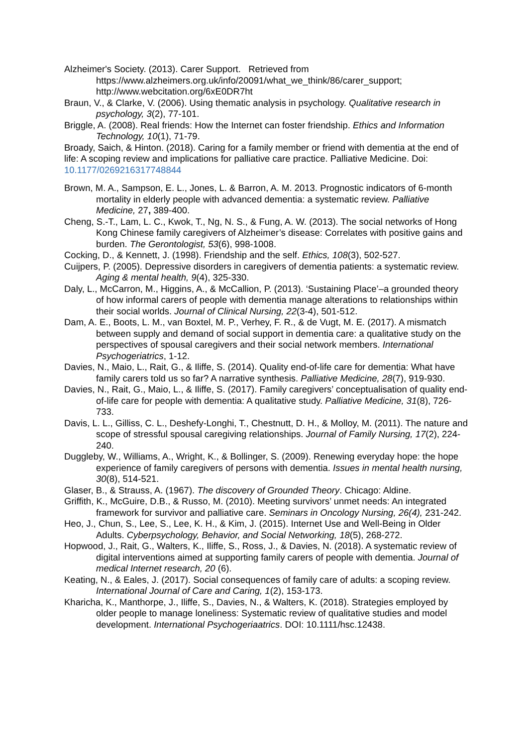Alzheimer's Society. (2013). Carer Support. Retrieved from
https://www.alzheimers.org.uk/info/20091/what_we_think/86/carer_support;
http://www.webcitation.org/6xE0DR7ht
Braun, V., & Clarke, V. (2006). Using thematic analysis in psychology. Qualitative research in psychology, 3(2), 77-101.
Briggle, A. (2008). Real friends: How the Internet can foster friendship. Ethics and Information Technology, 10(1), 71-79.
Broady, Saich, & Hinton. (2018). Caring for a family member or friend with dementia at the end of life: A scoping review and implications for palliative care practice. Palliative Medicine. Doi: 10.1177/0269216317748844
Brown, M. A., Sampson, E. L., Jones, L. & Barron, A. M. 2013. Prognostic indicators of 6-month mortality in elderly people with advanced dementia: a systematic review. Palliative Medicine, 27, 389-400.
Cheng, S.-T., Lam, L. C., Kwok, T., Ng, N. S., & Fung, A. W. (2013). The social networks of Hong Kong Chinese family caregivers of Alzheimer’s disease: Correlates with positive gains and burden. The Gerontologist, 53(6), 998-1008.
Cocking, D., & Kennett, J. (1998). Friendship and the self. Ethics, 108(3), 502-527.
Cuijpers, P. (2005). Depressive disorders in caregivers of dementia patients: a systematic review. Aging & mental health, 9(4), 325-330.
Daly, L., McCarron, M., Higgins, A., & McCallion, P. (2013). ‘Sustaining Place’–a grounded theory of how informal carers of people with dementia manage alterations to relationships within their social worlds. Journal of Clinical Nursing, 22(3-4), 501-512.
Dam, A. E., Boots, L. M., van Boxtel, M. P., Verhey, F. R., & de Vugt, M. E. (2017). A mismatch between supply and demand of social support in dementia care: a qualitative study on the perspectives of spousal caregivers and their social network members. International Psychogeriatrics, 1-12.
Davies, N., Maio, L., Rait, G., & Iliffe, S. (2014). Quality end-of-life care for dementia: What have family carers told us so far? A narrative synthesis. Palliative Medicine, 28(7), 919-930.
Davies, N., Rait, G., Maio, L., & Iliffe, S. (2017). Family caregivers’ conceptualisation of quality end-of-life care for people with dementia: A qualitative study. Palliative Medicine, 31(8), 726-733.
Davis, L. L., Gilliss, C. L., Deshefy-Longhi, T., Chestnutt, D. H., & Molloy, M. (2011). The nature and scope of stressful spousal caregiving relationships. Journal of Family Nursing, 17(2), 224-240.
Duggleby, W., Williams, A., Wright, K., & Bollinger, S. (2009). Renewing everyday hope: the hope experience of family caregivers of persons with dementia. Issues in mental health nursing, 30(8), 514-521.
Glaser, B., & Strauss, A. (1967). The discovery of Grounded Theory. Chicago: Aldine.
Griffith, K., McGuire, D.B., & Russo, M. (2010). Meeting survivors’ unmet needs: An integrated framework for survivor and palliative care. Seminars in Oncology Nursing, 26(4), 231-242.
Heo, J., Chun, S., Lee, S., Lee, K. H., & Kim, J. (2015). Internet Use and Well-Being in Older Adults. Cyberpsychology, Behavior, and Social Networking, 18(5), 268-272.
Hopwood, J., Rait, G., Walters, K., Iliffe, S., Ross, J., & Davies, N. (2018). A systematic review of digital interventions aimed at supporting family carers of people with dementia. Journal of medical Internet research, 20 (6).
Keating, N., & Eales, J. (2017). Social consequences of family care of adults: a scoping review. International Journal of Care and Caring, 1(2), 153-173.
Kharicha, K., Manthorpe, J., Iliffe, S., Davies, N., & Walters, K. (2018). Strategies employed by older people to manage loneliness: Systematic review of qualitative studies and model development. International Psychogeriaatrics. DOI: 10.1111/hsc.12438.